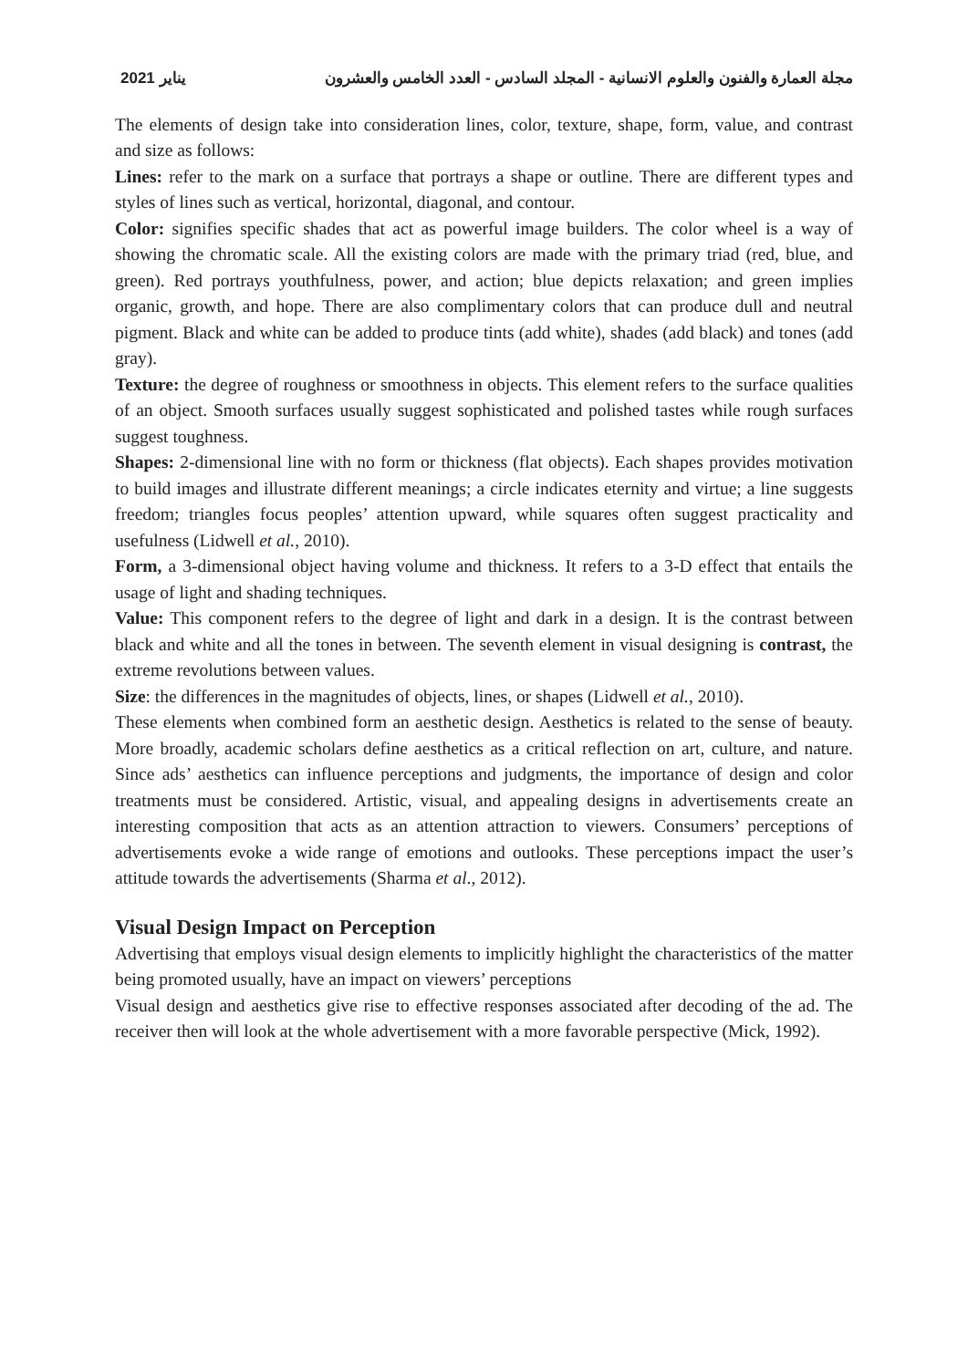2021 يناير مجلة العمارة والفنون والعلوم الانسانية - المجلد السادس - العدد الخامس والعشرون
The elements of design take into consideration lines, color, texture, shape, form, value, and contrast and size as follows:
Lines: refer to the mark on a surface that portrays a shape or outline. There are different types and styles of lines such as vertical, horizontal, diagonal, and contour.
Color: signifies specific shades that act as powerful image builders. The color wheel is a way of showing the chromatic scale. All the existing colors are made with the primary triad (red, blue, and green). Red portrays youthfulness, power, and action; blue depicts relaxation; and green implies organic, growth, and hope. There are also complimentary colors that can produce dull and neutral pigment. Black and white can be added to produce tints (add white), shades (add black) and tones (add gray).
Texture: the degree of roughness or smoothness in objects. This element refers to the surface qualities of an object. Smooth surfaces usually suggest sophisticated and polished tastes while rough surfaces suggest toughness.
Shapes: 2-dimensional line with no form or thickness (flat objects). Each shapes provides motivation to build images and illustrate different meanings; a circle indicates eternity and virtue; a line suggests freedom; triangles focus peoples’ attention upward, while squares often suggest practicality and usefulness (Lidwell et al., 2010).
Form, a 3-dimensional object having volume and thickness. It refers to a 3-D effect that entails the usage of light and shading techniques.
Value: This component refers to the degree of light and dark in a design. It is the contrast between black and white and all the tones in between. The seventh element in visual designing is contrast, the extreme revolutions between values.
Size: the differences in the magnitudes of objects, lines, or shapes (Lidwell et al., 2010).
These elements when combined form an aesthetic design. Aesthetics is related to the sense of beauty. More broadly, academic scholars define aesthetics as a critical reflection on art, culture, and nature. Since ads’ aesthetics can influence perceptions and judgments, the importance of design and color treatments must be considered. Artistic, visual, and appealing designs in advertisements create an interesting composition that acts as an attention attraction to viewers. Consumers’ perceptions of advertisements evoke a wide range of emotions and outlooks. These perceptions impact the user’s attitude towards the advertisements (Sharma et al., 2012).
Visual Design Impact on Perception
Advertising that employs visual design elements to implicitly highlight the characteristics of the matter being promoted usually, have an impact on viewers’ perceptions
Visual design and aesthetics give rise to effective responses associated after decoding of the ad. The receiver then will look at the whole advertisement with a more favorable perspective (Mick, 1992).